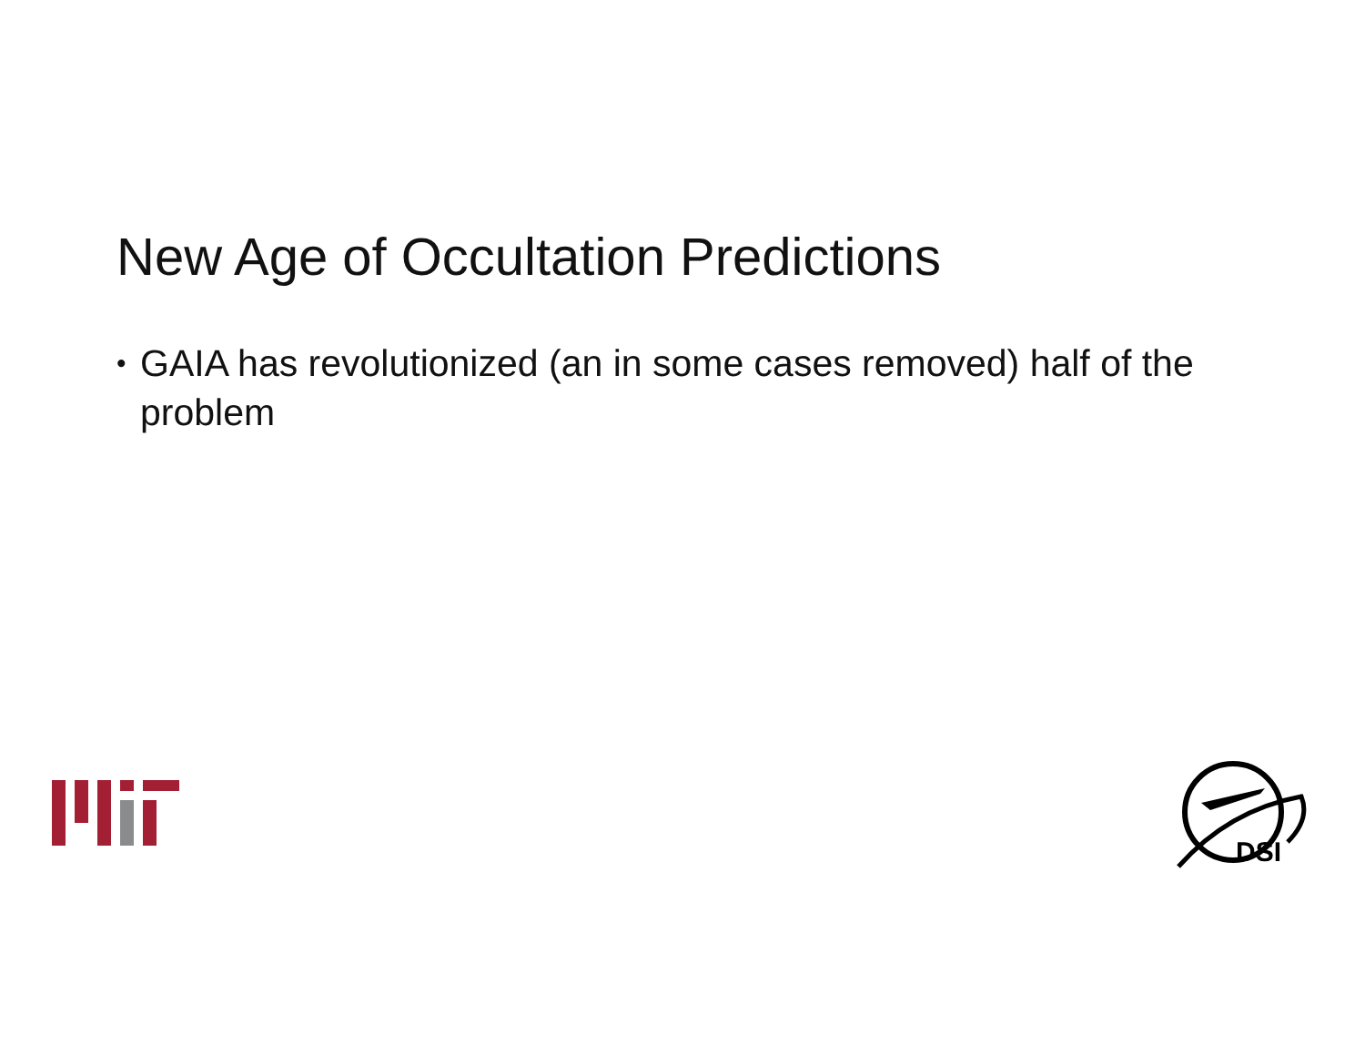New Age of Occultation Predictions
• GAIA has revolutionized (an in some cases removed) half of the problem
DSI